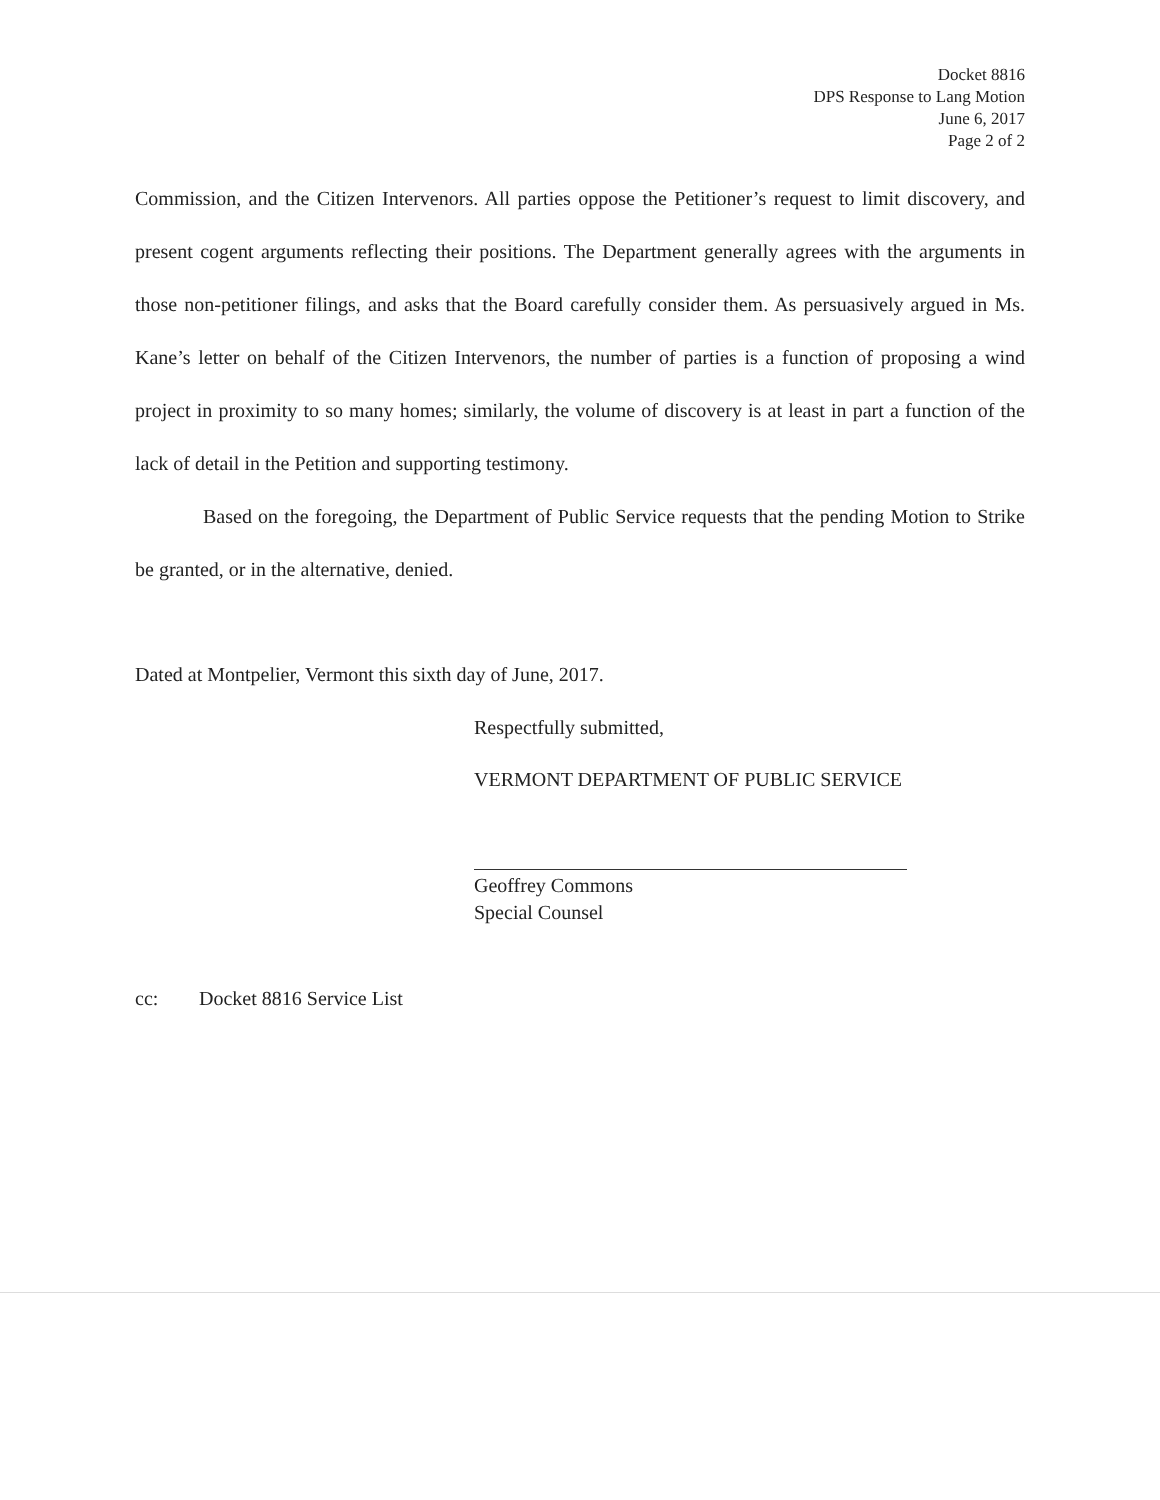Docket 8816
DPS Response to Lang Motion
June 6, 2017
Page 2 of 2
Commission, and the Citizen Intervenors. All parties oppose the Petitioner’s request to limit discovery, and present cogent arguments reflecting their positions. The Department generally agrees with the arguments in those non-petitioner filings, and asks that the Board carefully consider them. As persuasively argued in Ms. Kane’s letter on behalf of the Citizen Intervenors, the number of parties is a function of proposing a wind project in proximity to so many homes; similarly, the volume of discovery is at least in part a function of the lack of detail in the Petition and supporting testimony.
Based on the foregoing, the Department of Public Service requests that the pending Motion to Strike be granted, or in the alternative, denied.
Dated at Montpelier, Vermont this sixth day of June, 2017.
Respectfully submitted,
VERMONT DEPARTMENT OF PUBLIC SERVICE
Geoffrey Commons
Special Counsel
cc: Docket 8816 Service List